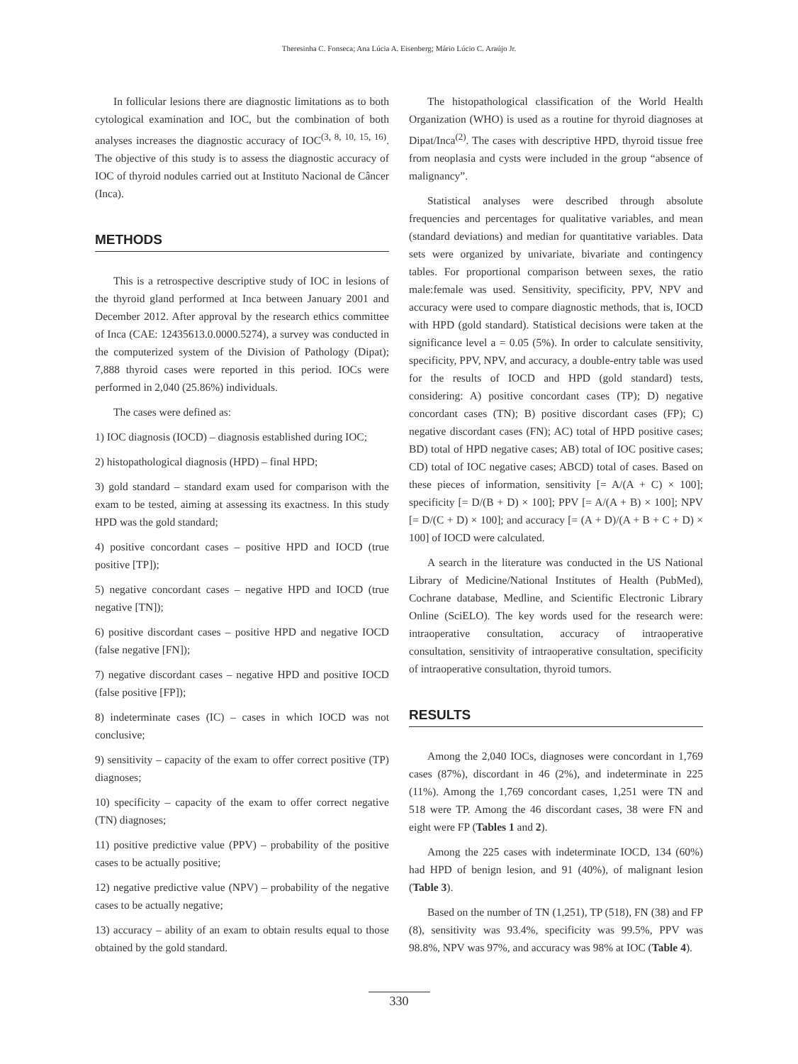Theresinha C. Fonseca; Ana Lúcia A. Eisenberg; Mário Lúcio C. Araújo Jr.
In follicular lesions there are diagnostic limitations as to both cytological examination and IOC, but the combination of both analyses increases the diagnostic accuracy of IOC<sup>(3, 8, 10, 15, 16)</sup>. The objective of this study is to assess the diagnostic accuracy of IOC of thyroid nodules carried out at Instituto Nacional de Câncer (Inca).
METHODS
This is a retrospective descriptive study of IOC in lesions of the thyroid gland performed at Inca between January 2001 and December 2012. After approval by the research ethics committee of Inca (CAE: 12435613.0.0000.5274), a survey was conducted in the computerized system of the Division of Pathology (Dipat); 7,888 thyroid cases were reported in this period. IOCs were performed in 2,040 (25.86%) individuals.
The cases were defined as:
1) IOC diagnosis (IOCD) – diagnosis established during IOC;
2) histopathological diagnosis (HPD) – final HPD;
3) gold standard – standard exam used for comparison with the exam to be tested, aiming at assessing its exactness. In this study HPD was the gold standard;
4) positive concordant cases – positive HPD and IOCD (true positive [TP]);
5) negative concordant cases – negative HPD and IOCD (true negative [TN]);
6) positive discordant cases – positive HPD and negative IOCD (false negative [FN]);
7) negative discordant cases – negative HPD and positive IOCD (false positive [FP]);
8) indeterminate cases (IC) – cases in which IOCD was not conclusive;
9) sensitivity – capacity of the exam to offer correct positive (TP) diagnoses;
10) specificity – capacity of the exam to offer correct negative (TN) diagnoses;
11) positive predictive value (PPV) – probability of the positive cases to be actually positive;
12) negative predictive value (NPV) – probability of the negative cases to be actually negative;
13) accuracy – ability of an exam to obtain results equal to those obtained by the gold standard.
The histopathological classification of the World Health Organization (WHO) is used as a routine for thyroid diagnoses at Dipat/Inca<sup>(2)</sup>. The cases with descriptive HPD, thyroid tissue free from neoplasia and cysts were included in the group “absence of malignancy”.
Statistical analyses were described through absolute frequencies and percentages for qualitative variables, and mean (standard deviations) and median for quantitative variables. Data sets were organized by univariate, bivariate and contingency tables. For proportional comparison between sexes, the ratio male:female was used. Sensitivity, specificity, PPV, NPV and accuracy were used to compare diagnostic methods, that is, IOCD with HPD (gold standard). Statistical decisions were taken at the significance level a = 0.05 (5%). In order to calculate sensitivity, specificity, PPV, NPV, and accuracy, a double-entry table was used for the results of IOCD and HPD (gold standard) tests, considering: A) positive concordant cases (TP); D) negative concordant cases (TN); B) positive discordant cases (FP); C) negative discordant cases (FN); AC) total of HPD positive cases; BD) total of HPD negative cases; AB) total of IOC positive cases; CD) total of IOC negative cases; ABCD) total of cases. Based on these pieces of information, sensitivity [= A/(A + C) × 100]; specificity [= D/(B + D) × 100]; PPV [= A/(A + B) × 100]; NPV [= D/(C + D) × 100]; and accuracy [= (A + D)/(A + B + C + D) × 100] of IOCD were calculated.
A search in the literature was conducted in the US National Library of Medicine/National Institutes of Health (PubMed), Cochrane database, Medline, and Scientific Electronic Library Online (SciELO). The key words used for the research were: intraoperative consultation, accuracy of intraoperative consultation, sensitivity of intraoperative consultation, specificity of intraoperative consultation, thyroid tumors.
RESULTS
Among the 2,040 IOCs, diagnoses were concordant in 1,769 cases (87%), discordant in 46 (2%), and indeterminate in 225 (11%). Among the 1,769 concordant cases, 1,251 were TN and 518 were TP. Among the 46 discordant cases, 38 were FN and eight were FP (Tables 1 and 2).
Among the 225 cases with indeterminate IOCD, 134 (60%) had HPD of benign lesion, and 91 (40%), of malignant lesion (Table 3).
Based on the number of TN (1,251), TP (518), FN (38) and FP (8), sensitivity was 93.4%, specificity was 99.5%, PPV was 98.8%, NPV was 97%, and accuracy was 98% at IOC (Table 4).
330